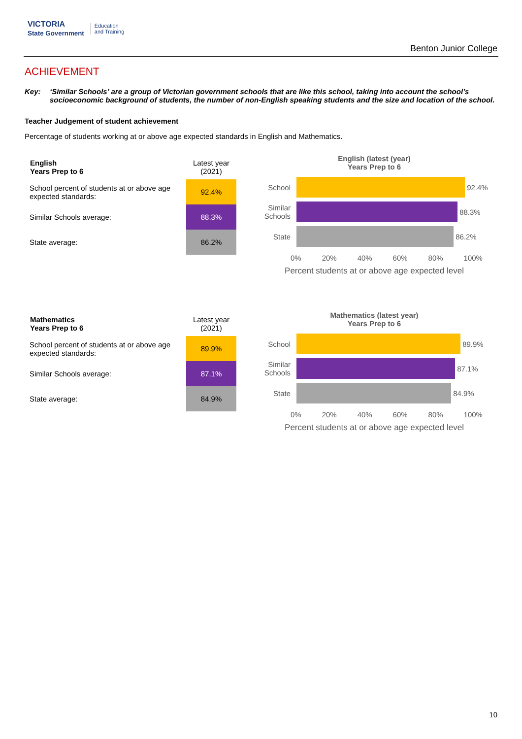VICTORIA
State Government Education
and Training
Benton Junior College
ACHIEVEMENT
Key: ‘Similar Schools’ are a group of Victorian government schools that are like this school, taking into account the school’s socioeconomic background of students, the number of non-English speaking students and the size and location of the school.
Teacher Judgement of student achievement
Percentage of students working at or above age expected standards in English and Mathematics.
| English Years Prep to 6 | Latest year (2021) |
| School percent of students at or above age expected standards: | 92.4% |
| Similar Schools average: | 88.3% |
| State average: | 86.2% |
English (latest (year)
Years Prep to 6
School 92.4%
Similar Schools
88.3%
State 86.2%
0% 20% 40% 60% 80% 100%
Percent students at or above age expected level
| Mathematics Years Prep to 6 | Latest year (2021) |
| School percent of students at or above age expected standards: | 89.9% |
| Similar Schools average: | 87.1% |
| State average: | 84.9% |
Mathematics (latest year)
Years Prep to 6
School 89.9%
Similar Schools
87.1%
State 84.9%
0% 20% 40% 60% 80% 100%
Percent students at or above age expected level
10